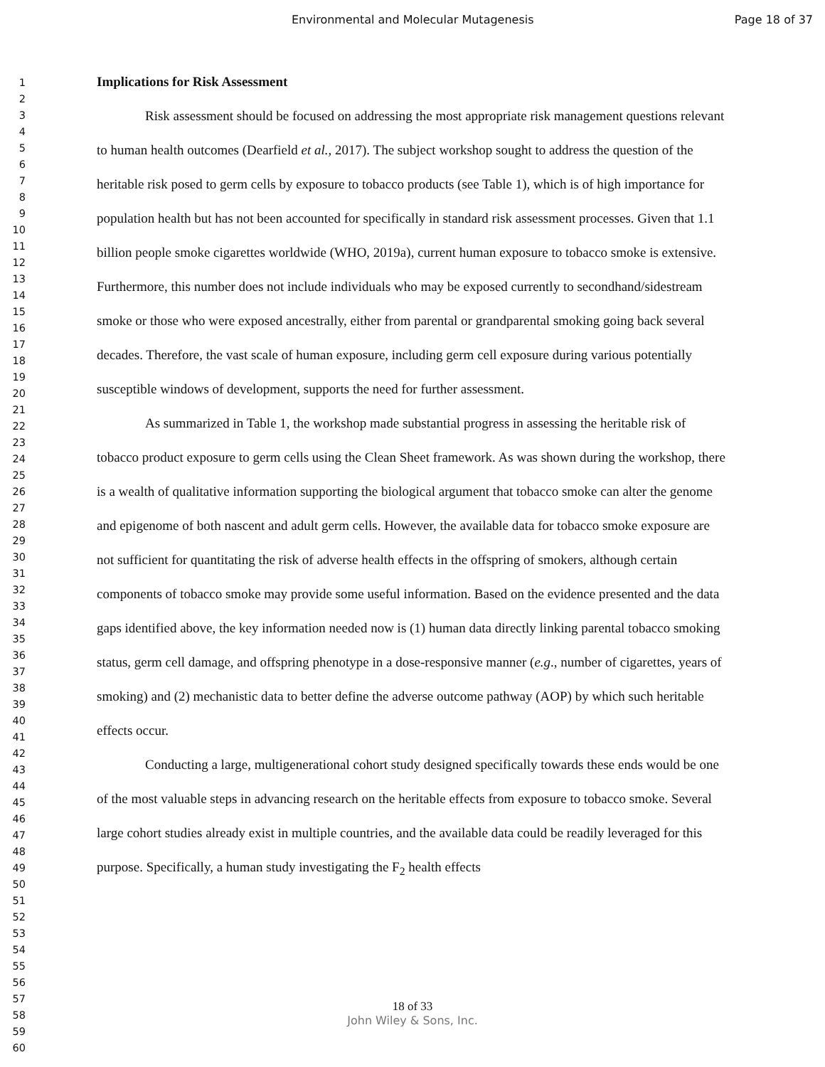Environmental and Molecular Mutagenesis Page 18 of 37
1
2
3
4
5
6
7
8
9
10
11
12
13
14
15
16
17
18
19
20
21
22
23
24
25
26
27
28
29
30
31
32
33
34
35
36
37
38
39
40
41
42
43
44
45
46
47
48
49
50
51
52
53
54
55
56
57
58
59
60
Implications for Risk Assessment
Risk assessment should be focused on addressing the most appropriate risk management questions relevant to human health outcomes (Dearfield et al., 2017). The subject workshop sought to address the question of the heritable risk posed to germ cells by exposure to tobacco products (see Table 1), which is of high importance for population health but has not been accounted for specifically in standard risk assessment processes. Given that 1.1 billion people smoke cigarettes worldwide (WHO, 2019a), current human exposure to tobacco smoke is extensive. Furthermore, this number does not include individuals who may be exposed currently to secondhand/sidestream smoke or those who were exposed ancestrally, either from parental or grandparental smoking going back several decades. Therefore, the vast scale of human exposure, including germ cell exposure during various potentially susceptible windows of development, supports the need for further assessment.
As summarized in Table 1, the workshop made substantial progress in assessing the heritable risk of tobacco product exposure to germ cells using the Clean Sheet framework. As was shown during the workshop, there is a wealth of qualitative information supporting the biological argument that tobacco smoke can alter the genome and epigenome of both nascent and adult germ cells. However, the available data for tobacco smoke exposure are not sufficient for quantitating the risk of adverse health effects in the offspring of smokers, although certain components of tobacco smoke may provide some useful information. Based on the evidence presented and the data gaps identified above, the key information needed now is (1) human data directly linking parental tobacco smoking status, germ cell damage, and offspring phenotype in a dose-responsive manner (e.g., number of cigarettes, years of smoking) and (2) mechanistic data to better define the adverse outcome pathway (AOP) by which such heritable effects occur.
Conducting a large, multigenerational cohort study designed specifically towards these ends would be one of the most valuable steps in advancing research on the heritable effects from exposure to tobacco smoke. Several large cohort studies already exist in multiple countries, and the available data could be readily leveraged for this purpose. Specifically, a human study investigating the F<sub>2</sub> health effects
18 of 33
John Wiley & Sons, Inc.